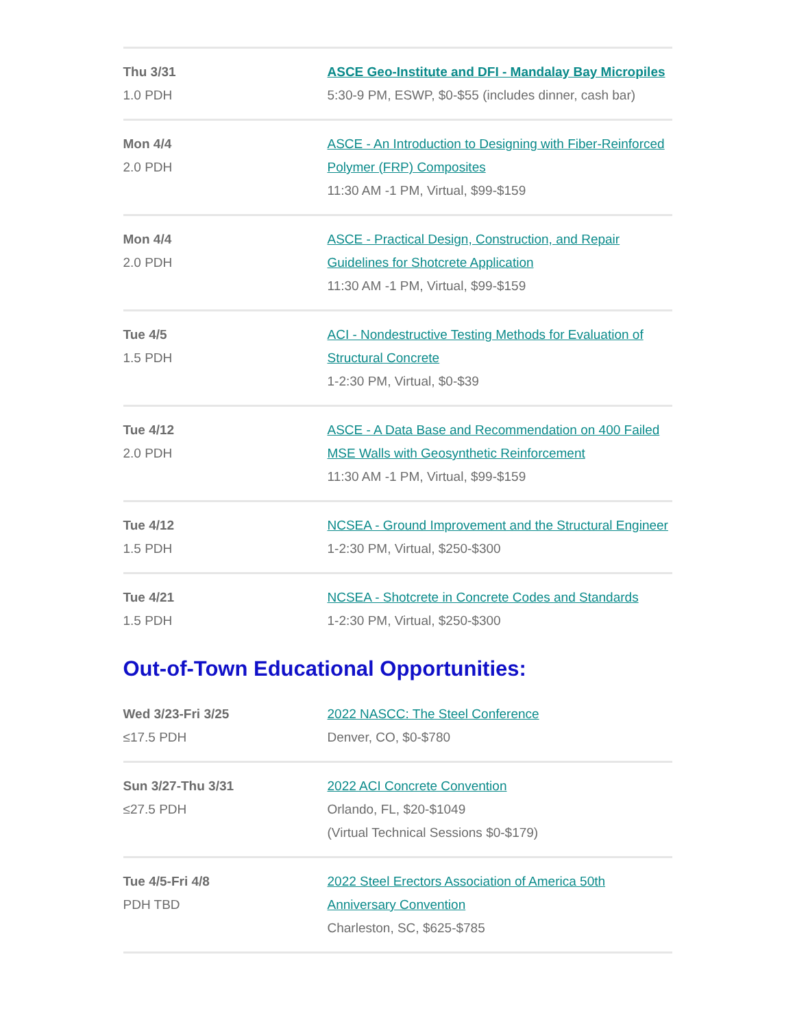| Thu 3/31 1.0 PDH | ASCE Geo-Institute and DFI - Mandalay Bay Micropiles 5:30-9 PM, ESWP, $0-$55 (includes dinner, cash bar) |
| Mon 4/4 2.0 PDH | ASCE - An Introduction to Designing with Fiber-Reinforced Polymer (FRP) Composites 11:30 AM -1 PM, Virtual, $99-$159 |
| Mon 4/4 2.0 PDH | ASCE - Practical Design, Construction, and Repair Guidelines for Shotcrete Application 11:30 AM -1 PM, Virtual, $99-$159 |
| Tue 4/5 1.5 PDH | ACI - Nondestructive Testing Methods for Evaluation of Structural Concrete 1-2:30 PM, Virtual, $0-$39 |
| Tue 4/12 2.0 PDH | ASCE - A Data Base and Recommendation on 400 Failed MSE Walls with Geosynthetic Reinforcement 11:30 AM -1 PM, Virtual, $99-$159 |
| Tue 4/12 1.5 PDH | NCSEA - Ground Improvement and the Structural Engineer 1-2:30 PM, Virtual, $250-$300 |
| Tue 4/21 1.5 PDH | NCSEA - Shotcrete in Concrete Codes and Standards 1-2:30 PM, Virtual, $250-$300 |
Out-of-Town Educational Opportunities:
| Wed 3/23-Fri 3/25 ≤17.5 PDH | 2022 NASCC: The Steel Conference Denver, CO, $0-$780 |
| Sun 3/27-Thu 3/31 ≤27.5 PDH | 2022 ACI Concrete Convention Orlando, FL, $20-$1049 (Virtual Technical Sessions $0-$179) |
| Tue 4/5-Fri 4/8 PDH TBD | 2022 Steel Erectors Association of America 50th Anniversary Convention Charleston, SC, $625-$785 |